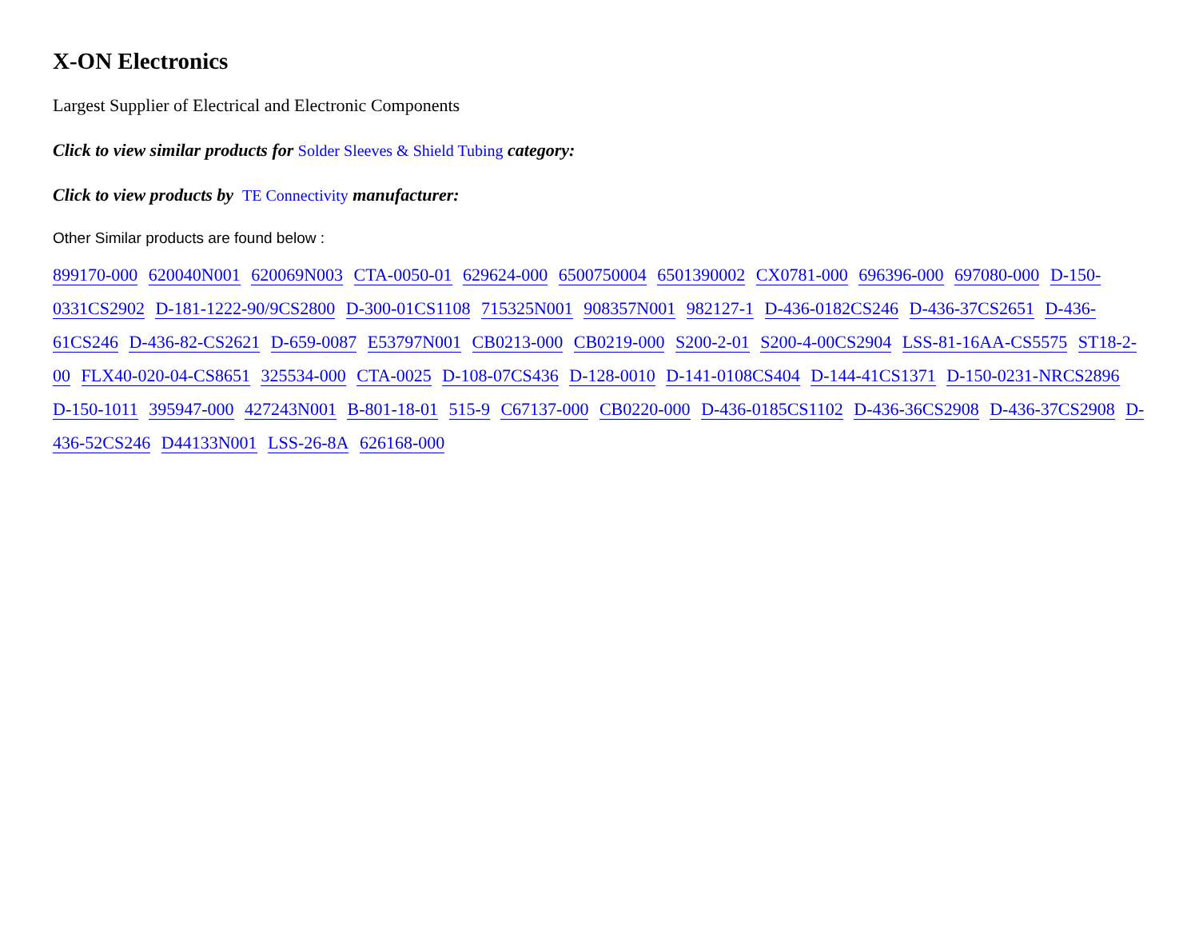X-ON Electronics
Largest Supplier of Electrical and Electronic Components
Click to view similar products for Solder Sleeves & Shield Tubing category:
Click to view products by TE Connectivity manufacturer:
Other Similar products are found below :
899170-000 620040N001 620069N003 CTA-0050-01 629624-000 6500750004 6501390002 CX0781-000 696396-000 697080-000 D-150-0331CS2902 D-181-1222-90/9CS2800 D-300-01CS1108 715325N001 908357N001 982127-1 D-436-0182CS246 D-436-37CS2651 D-436-61CS246 D-436-82-CS2621 D-659-0087 E53797N001 CB0213-000 CB0219-000 S200-2-01 S200-4-00CS2904 LSS-81-16AA-CS5575 ST18-2-00 FLX40-020-04-CS8651 325534-000 CTA-0025 D-108-07CS436 D-128-0010 D-141-0108CS404 D-144-41CS1371 D-150-0231-NRCS2896 D-150-1011 395947-000 427243N001 B-801-18-01 515-9 C67137-000 CB0220-000 D-436-0185CS1102 D-436-36CS2908 D-436-37CS2908 D-436-52CS246 D44133N001 LSS-26-8A 626168-000